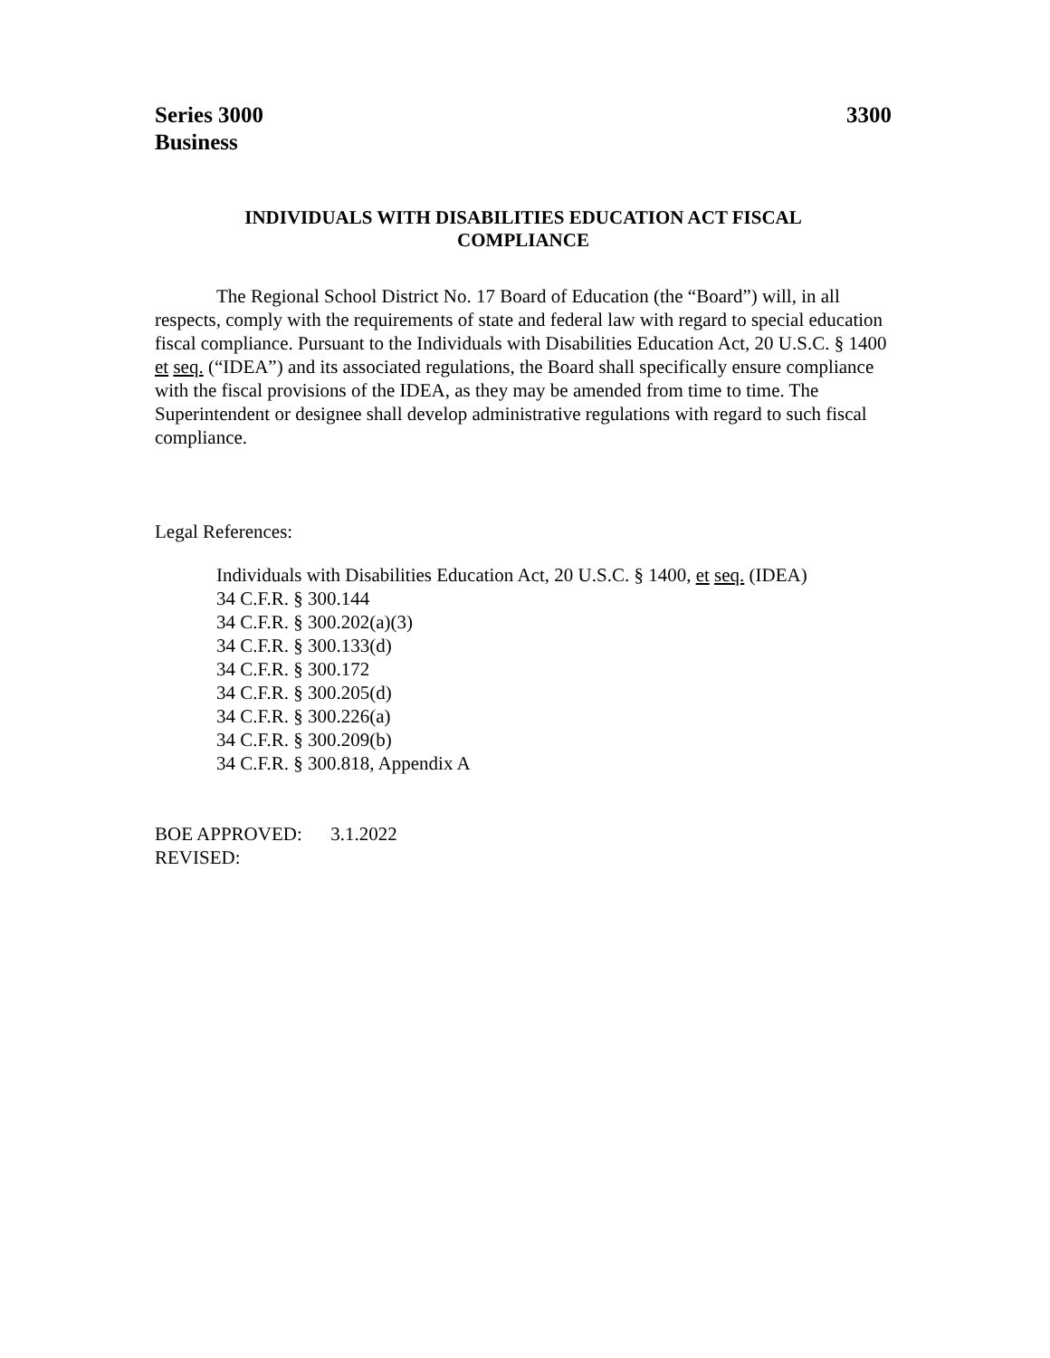Series 3000
Business
3300
INDIVIDUALS WITH DISABILITIES EDUCATION ACT FISCAL
COMPLIANCE
The Regional School District No. 17 Board of Education (the “Board”) will, in all respects, comply with the requirements of state and federal law with regard to special education fiscal compliance. Pursuant to the Individuals with Disabilities Education Act, 20 U.S.C. § 1400 et seq. (“IDEA”) and its associated regulations, the Board shall specifically ensure compliance with the fiscal provisions of the IDEA, as they may be amended from time to time. The Superintendent or designee shall develop administrative regulations with regard to such fiscal compliance.
Legal References:
Individuals with Disabilities Education Act, 20 U.S.C. § 1400, et seq. (IDEA)
34 C.F.R. § 300.144
34 C.F.R. § 300.202(a)(3)
34 C.F.R. § 300.133(d)
34 C.F.R. § 300.172
34 C.F.R. § 300.205(d)
34 C.F.R. § 300.226(a)
34 C.F.R. § 300.209(b)
34 C.F.R. § 300.818, Appendix A
BOE APPROVED: 3.1.2022
REVISED: